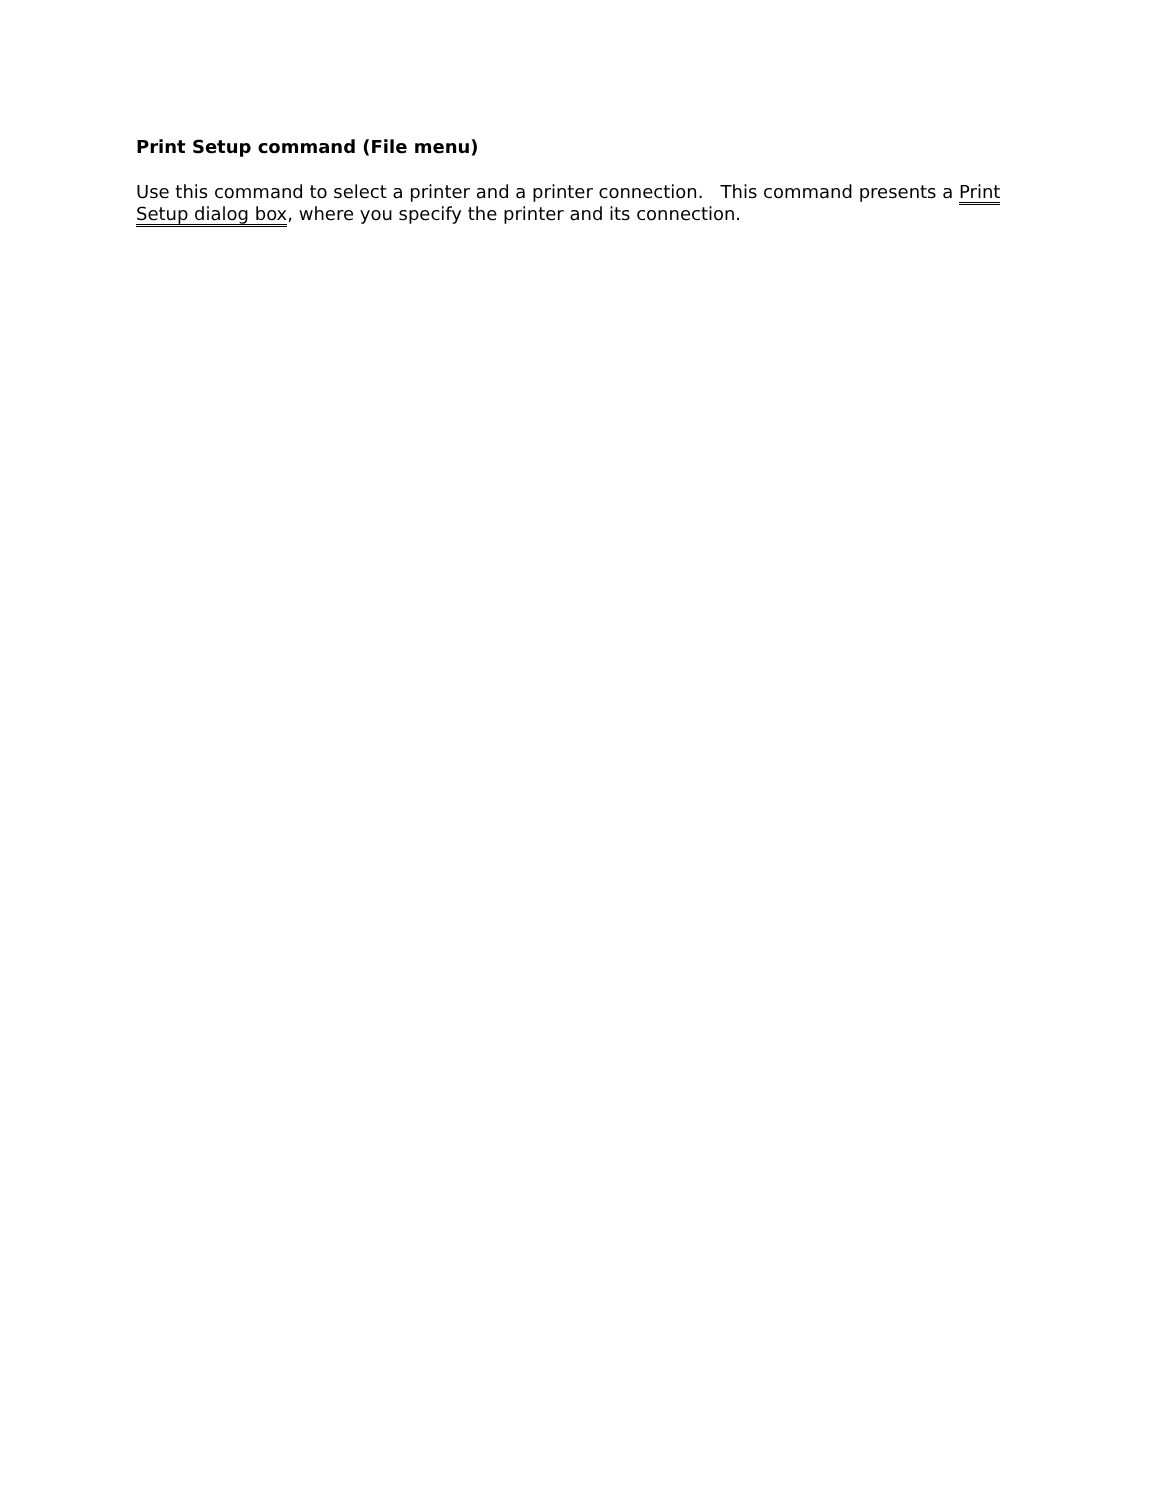Print Setup command (File menu)
Use this command to select a printer and a printer connection. This command presents a Print Setup dialog box, where you specify the printer and its connection.